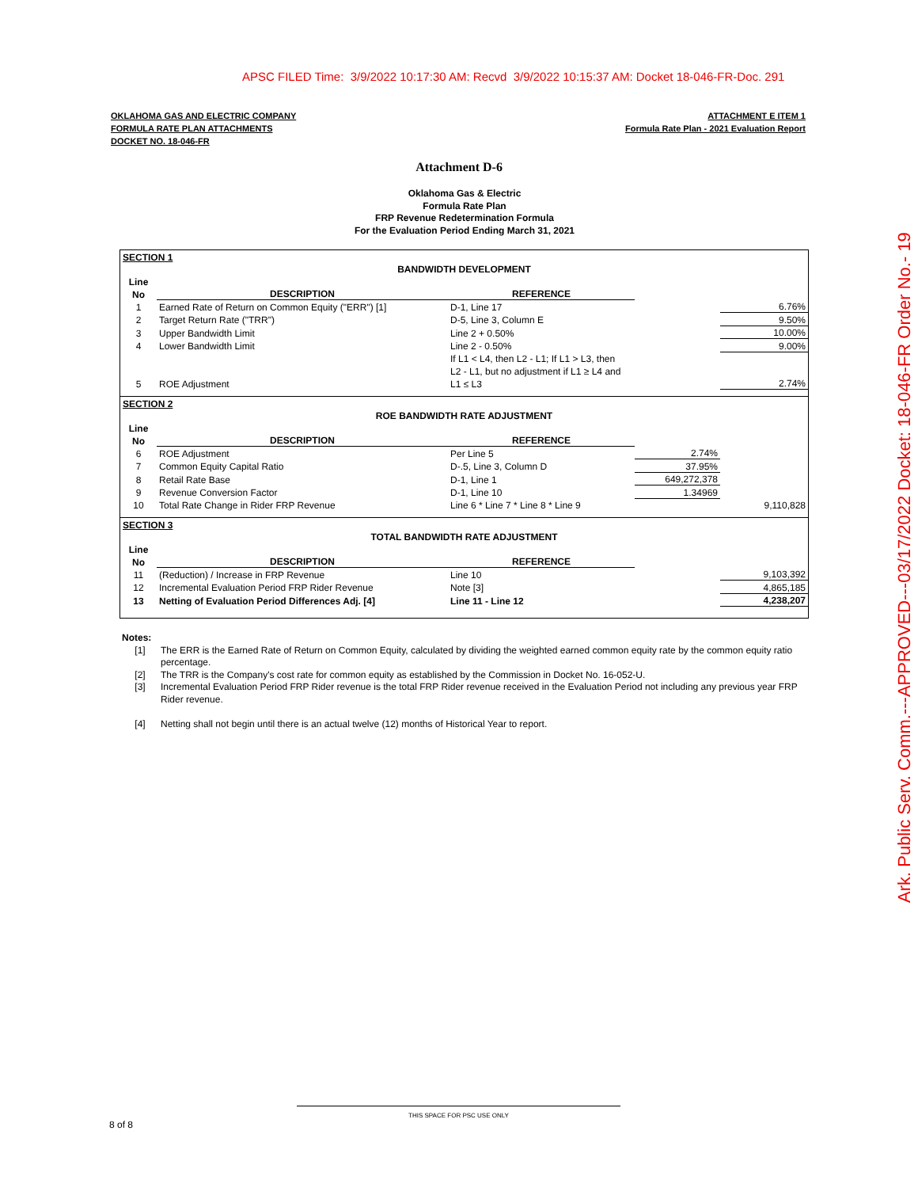APSC FILED Time: 3/9/2022 10:17:30 AM: Recvd 3/9/2022 10:15:37 AM: Docket 18-046-FR-Doc. 291
Ark. Public Serv. Comm.---APPROVED---03/17/2022 Docket: 18-046-FR Order No.- 19
OKLAHOMA GAS AND ELECTRIC COMPANY
FORMULA RATE PLAN ATTACHMENTS
DOCKET NO. 18-046-FR
ATTACHMENT E ITEM 1
Formula Rate Plan - 2021 Evaluation Report
Attachment D-6
Oklahoma Gas & Electric
Formula Rate Plan
FRP Revenue Redetermination Formula
For the Evaluation Period Ending March 31, 2021
| SECTION 1 | | | | |
| BANDWIDTH DEVELOPMENT | | | | |
| Line | | | | |
| No | DESCRIPTION | REFERENCE | | |
| 1 | Earned Rate of Return on Common Equity ("ERR") [1] | D-1, Line 17 | | 6.76% |
| 2 | Target Return Rate ("TRR") | D-5, Line 3, Column E | | 9.50% |
| 3 | Upper Bandwidth Limit | Line 2 + 0.50% | | 10.00% |
| 4 | Lower Bandwidth Limit | Line 2 - 0.50% | | 9.00% |
| | | If L1 < L4, then L2 - L1; If L1 > L3, then | | |
| | | L2 - L1, but no adjustment if L1 ≥ L4 and | | |
| 5 | ROE Adjustment | L1 ≤ L3 | | 2.74% |
| SECTION 2 | | | | |
| ROE BANDWIDTH RATE ADJUSTMENT | | | | |
| Line | | | | |
| No | DESCRIPTION | REFERENCE | | |
| 6 | ROE Adjustment | Per Line 5 | 2.74% | |
| 7 | Common Equity Capital Ratio | D-.5, Line 3, Column D | 37.95% | |
| 8 | Retail Rate Base | D-1, Line 1 | 649,272,378 | |
| 9 | Revenue Conversion Factor | D-1, Line 10 | 1.34969 | |
| 10 | Total Rate Change in Rider FRP Revenue | Line 6 * Line 7 * Line 8 * Line 9 | | 9,110,828 |
| SECTION 3 | | | | |
| TOTAL BANDWIDTH RATE ADJUSTMENT | | | | |
| Line | | | | |
| No | DESCRIPTION | REFERENCE | | |
| 11 | (Reduction) / Increase in FRP Revenue | Line 10 | | 9,103,392 |
| 12 | Incremental Evaluation Period FRP Rider Revenue | Note [3] | | 4,865,185 |
| 13 | Netting of Evaluation Period Differences Adj. [4] | Line 11 - Line 12 | | 4,238,207 |
Notes:
| [1] | The ERR is the Earned Rate of Return on Common Equity, calculated by dividing the weighted earned common equity rate by the common equity ratio percentage. |
| [2] | The TRR is the Company's cost rate for common equity as established by the Commission in Docket No. 16-052-U. |
| [3] | Incremental Evaluation Period FRP Rider revenue is the total FRP Rider revenue received in the Evaluation Period not including any previous year FRP Rider revenue. |
| [4] | Netting shall not begin until there is an actual twelve (12) months of Historical Year to report. |
THIS SPACE FOR PSC USE ONLY
8 of 8